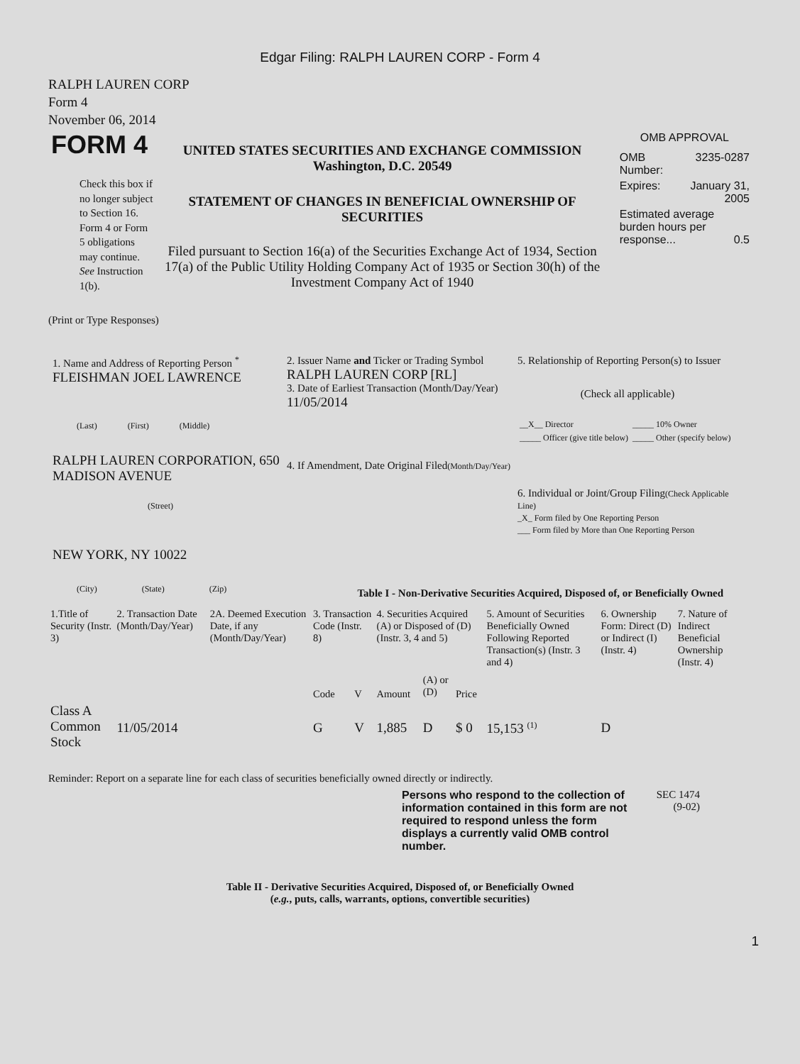Edgar Filing: RALPH LAUREN CORP - Form 4
RALPH LAUREN CORP
Form 4
November 06, 2014
FORM 4
Check this box if no longer subject to Section 16. Form 4 or Form 5 obligations may continue. See Instruction 1(b).
UNITED STATES SECURITIES AND EXCHANGE COMMISSION
Washington, D.C. 20549
STATEMENT OF CHANGES IN BENEFICIAL OWNERSHIP OF SECURITIES
Filed pursuant to Section 16(a) of the Securities Exchange Act of 1934, Section 17(a) of the Public Utility Holding Company Act of 1935 or Section 30(h) of the Investment Company Act of 1940
OMB APPROVAL
| OMB Number: | 3235-0287 |
| Expires: | January 31, 2005 |
| Estimated average burden hours per response... 0.5 | |
(Print or Type Responses)
1. Name and Address of Reporting Person <sup>*</sup>
FLEISHMAN JOEL LAWRENCE
(Last) (First) (Middle)
RALPH LAUREN CORPORATION, 650 MADISON AVENUE
(Street)
NEW YORK, NY 10022
(City) (State) (Zip)
2. Issuer Name and Ticker or Trading Symbol
RALPH LAUREN CORP [RL]
3. Date of Earliest Transaction (Month/Day/Year)
11/05/2014
4. If Amendment, Date Original Filed(Month/Day/Year)
5. Relationship of Reporting Person(s) to Issuer
(Check all applicable)
| __X__ Director | _____ 10% Owner |
| _____ Officer (give title below) | _____ Other (specify below) |
6. Individual or Joint/Group Filing(Check Applicable Line)
_X_ Form filed by One Reporting Person
___ Form filed by More than One Reporting Person
Table I - Non-Derivative Securities Acquired, Disposed of, or Beneficially Owned
| 1.Title of Security (Instr. 3) | 2. Transaction Date (Month/Day/Year) | 2A. Deemed Execution Date, if any (Month/Day/Year) | 3. Transaction Code (Instr. 8) | | 4. Securities Acquired (A) or Disposed of (D) (Instr. 3, 4 and 5) | | | 5. Amount of Securities Beneficially Owned Following Reported Transaction(s) (Instr. 3 and 4) | 6. Ownership Form: Direct (D) or Indirect (I) (Instr. 4) | 7. Nature of Indirect Beneficial Ownership (Instr. 4) |
| --- | --- | --- | --- | --- | --- | --- | --- | --- | --- | --- |
| | | | Code | V | Amount | (A) or (D) | Price | | | |
| Class A Common Stock | 11/05/2014 | | G | V | 1,885 | D | $ 0 | 15,153 <sup>(1)</sup> | D | |
Reminder: Report on a separate line for each class of securities beneficially owned directly or indirectly.
Persons who respond to the collection of information contained in this form are not required to respond unless the form displays a currently valid OMB control number.
SEC 1474
(9-02)
Table II - Derivative Securities Acquired, Disposed of, or Beneficially Owned
(e.g., puts, calls, warrants, options, convertible securities)
1